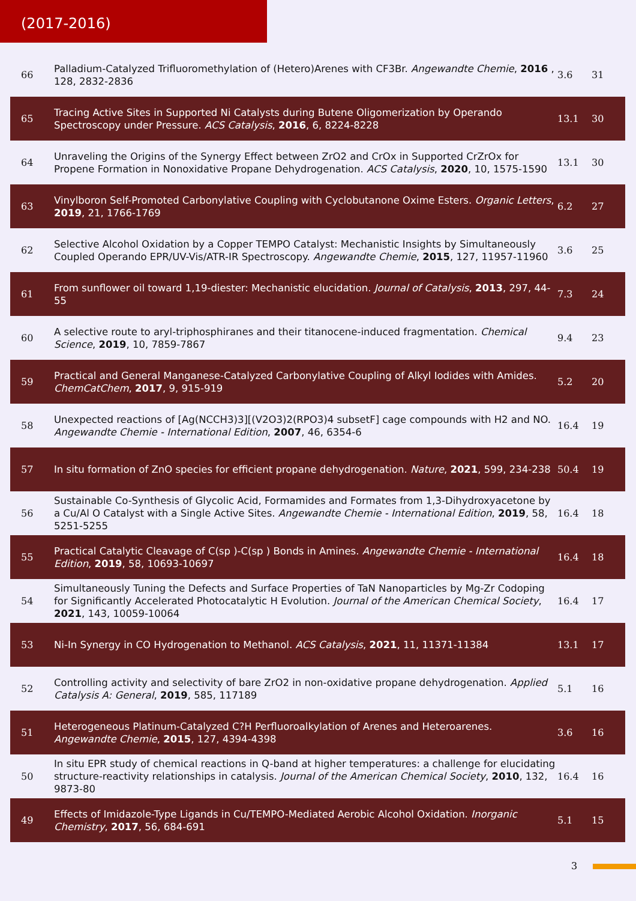(2017-2016)
| 66 | Palladium-Catalyzed Trifluoromethylation of (Hetero)Arenes with CF3Br. Angewandte Chemie , 2016 , 128, 2832-2836 | 3.6 | 31 |
| 65 | Tracing Active Sites in Supported Ni Catalysts during Butene Oligomerization by Operando Spectroscopy under Pressure. ACS Catalysis , 2016 , 6, 8224-8228 | 13.1 | 30 |
| 64 | Unraveling the Origins of the Synergy Effect between ZrO2 and CrOx in Supported CrZrOx for Propene Formation in Nonoxidative Propane Dehydrogenation. ACS Catalysis , 2020 , 10, 1575-1590 | 13.1 | 30 |
| 63 | Vinylboron Self-Promoted Carbonylative Coupling with Cyclobutanone Oxime Esters. Organic Letters , 2019 , 21, 1766-1769 | 6.2 | 27 |
| 62 | Selective Alcohol Oxidation by a Copper TEMPO Catalyst: Mechanistic Insights by Simultaneously Coupled Operando EPR/UV-Vis/ATR-IR Spectroscopy. Angewandte Chemie , 2015 , 127, 11957-11960 | 3.6 | 25 |
| 61 | From sunflower oil toward 1,19-diester: Mechanistic elucidation. Journal of Catalysis , 2013 , 297, 44-55 | 7.3 | 24 |
| 60 | A selective route to aryl-triphosphiranes and their titanocene-induced fragmentation. Chemical Science , 2019 , 10, 7859-7867 | 9.4 | 23 |
| 59 | Practical and General Manganese-Catalyzed Carbonylative Coupling of Alkyl Iodides with Amides. ChemCatChem , 2017 , 9, 915-919 | 5.2 | 20 |
| 58 | Unexpected reactions of [Ag(NCCH3)3][(V2O3)2(RPO3)4 subsetF] cage compounds with H2 and NO. Angewandte Chemie - International Edition , 2007 , 46, 6354-6 | 16.4 | 19 |
| 57 | In situ formation of ZnO species for efficient propane dehydrogenation. Nature , 2021 , 599, 234-238 | 50.4 | 19 |
| 56 | Sustainable Co-Synthesis of Glycolic Acid, Formamides and Formates from 1,3-Dihydroxyacetone by a Cu/Al O Catalyst with a Single Active Sites. Angewandte Chemie - International Edition , 2019 , 58, 5251-5255 | 16.4 | 18 |
| 55 | Practical Catalytic Cleavage of C(sp )-C(sp ) Bonds in Amines. Angewandte Chemie - International Edition , 2019 , 58, 10693-10697 | 16.4 | 18 |
| 54 | Simultaneously Tuning the Defects and Surface Properties of TaN Nanoparticles by Mg-Zr Codoping for Significantly Accelerated Photocatalytic H Evolution. Journal of the American Chemical Society , 2021 , 143, 10059-10064 | 16.4 | 17 |
| 53 | Ni-In Synergy in CO Hydrogenation to Methanol. ACS Catalysis , 2021 , 11, 11371-11384 | 13.1 | 17 |
| 52 | Controlling activity and selectivity of bare ZrO2 in non-oxidative propane dehydrogenation. Applied Catalysis A: General , 2019 , 585, 117189 | 5.1 | 16 |
| 51 | Heterogeneous Platinum-Catalyzed C?H Perfluoroalkylation of Arenes and Heteroarenes. Angewandte Chemie , 2015 , 127, 4394-4398 | 3.6 | 16 |
| 50 | In situ EPR study of chemical reactions in Q-band at higher temperatures: a challenge for elucidating structure-reactivity relationships in catalysis. Journal of the American Chemical Society , 2010 , 132, 9873-80 | 16.4 | 16 |
| 49 | Effects of Imidazole-Type Ligands in Cu/TEMPO-Mediated Aerobic Alcohol Oxidation. Inorganic Chemistry , 2017 , 56, 684-691 | 5.1 | 15 |
3